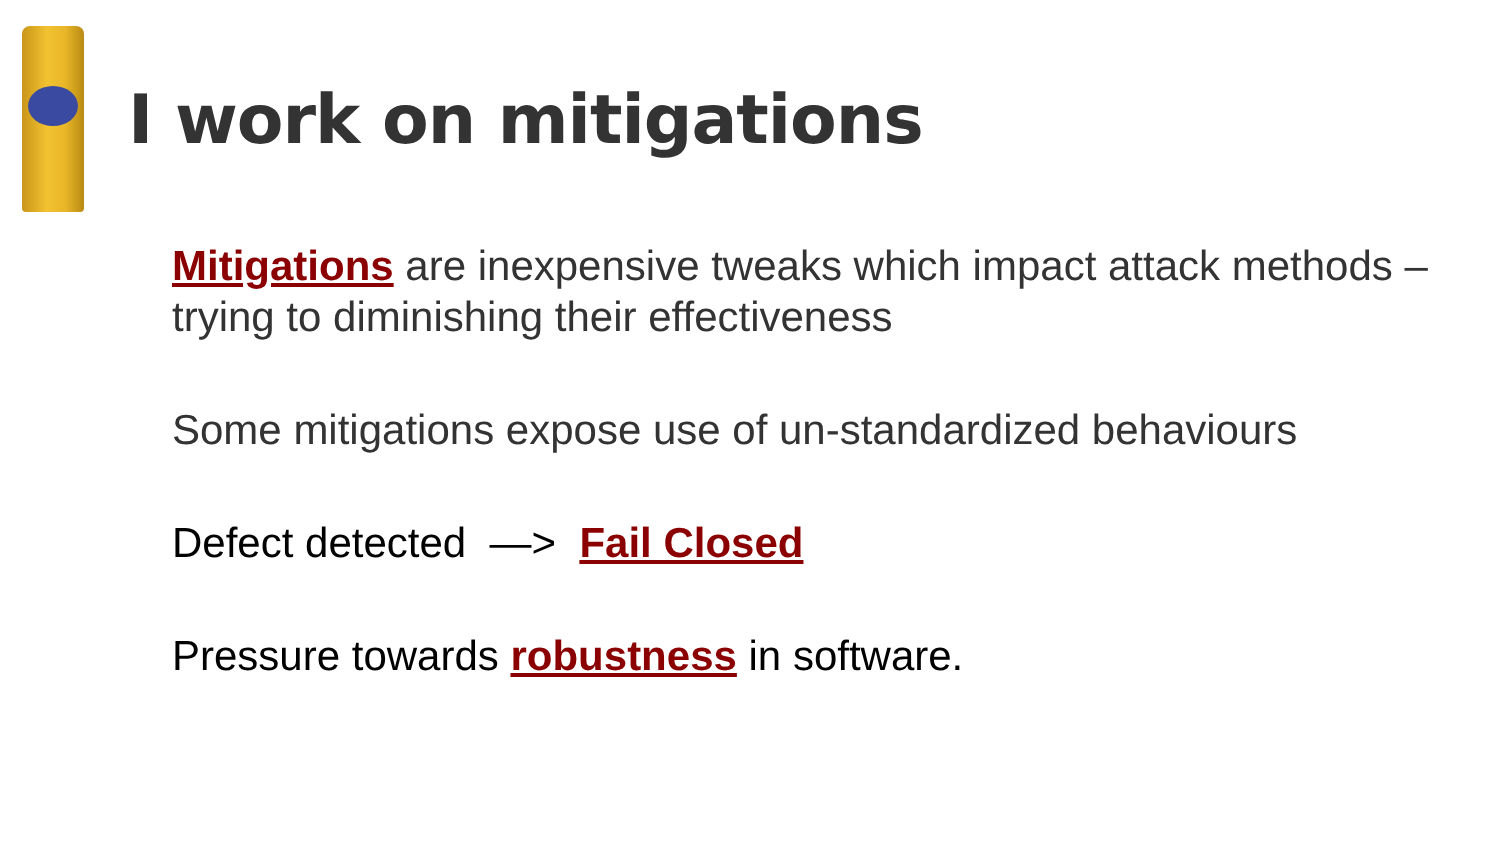I work on mitigations
Mitigations are inexpensive tweaks which impact attack methods – trying to diminishing their effectiveness
Some mitigations expose use of un-standardized behaviours
Defect detected —> Fail Closed
Pressure towards robustness in software.